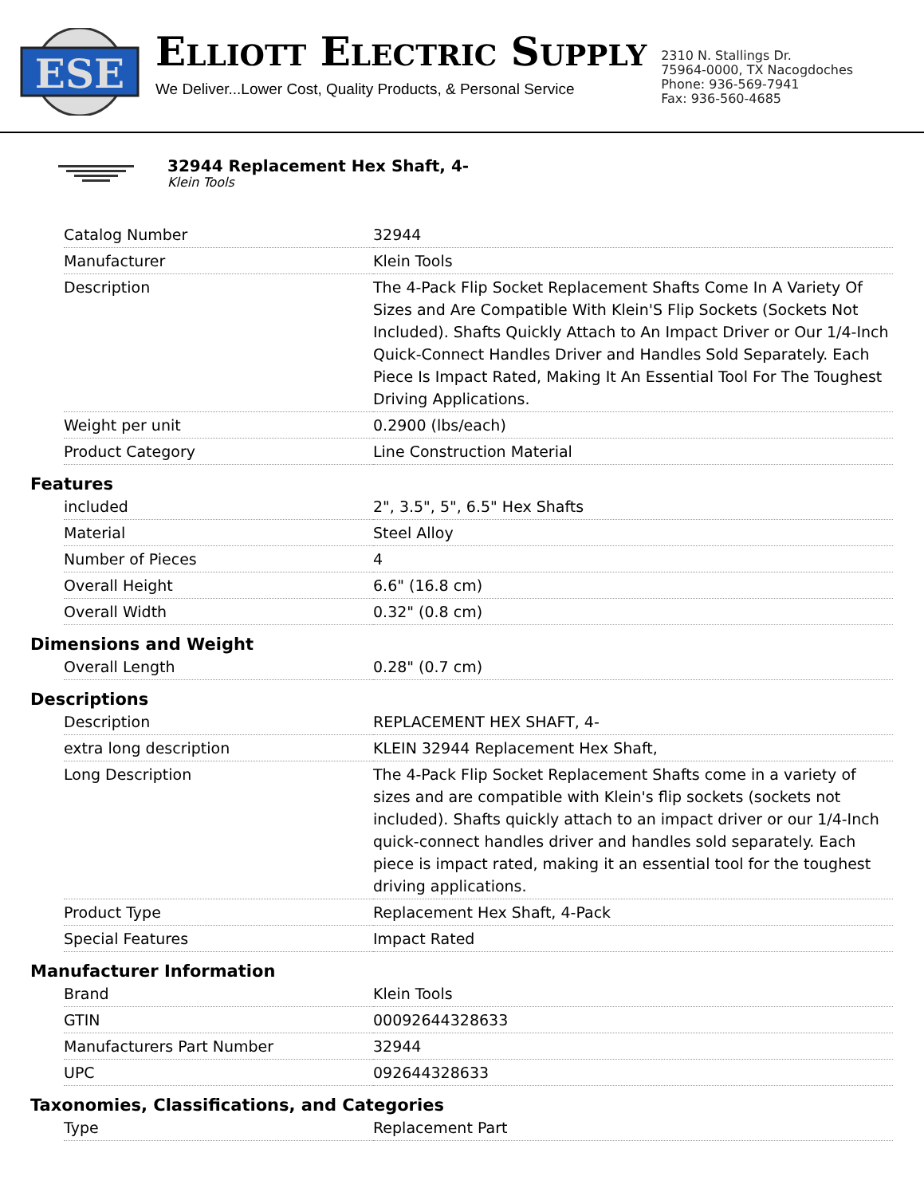ESE
ELLIOTT ELECTRIC SUPPLY
We Deliver...Lower Cost, Quality Products, & Personal Service
2310 N. Stallings Dr.
75964-0000, TX Nacogdoches
Phone: 936-569-7941
Fax: 936-560-4685
32944 Replacement Hex Shaft, 4-
Klein Tools
| Catalog Number | 32944 |
| Manufacturer | Klein Tools |
| Description | The 4-Pack Flip Socket Replacement Shafts Come In A Variety Of Sizes and Are Compatible With Klein'S Flip Sockets (Sockets Not Included). Shafts Quickly Attach to An Impact Driver or Our 1/4-Inch Quick-Connect Handles Driver and Handles Sold Separately. Each Piece Is Impact Rated, Making It An Essential Tool For The Toughest Driving Applications. |
| Weight per unit | 0.2900 (lbs/each) |
| Product Category | Line Construction Material |
Features
| included | 2", 3.5", 5", 6.5" Hex Shafts |
| Material | Steel Alloy |
| Number of Pieces | 4 |
| Overall Height | 6.6" (16.8 cm) |
| Overall Width | 0.32" (0.8 cm) |
Dimensions and Weight
| Overall Length | 0.28" (0.7 cm) |
Descriptions
| Description | REPLACEMENT HEX SHAFT, 4- |
| extra long description | KLEIN 32944 Replacement Hex Shaft, |
| Long Description | The 4-Pack Flip Socket Replacement Shafts come in a variety of sizes and are compatible with Klein's flip sockets (sockets not included). Shafts quickly attach to an impact driver or our 1/4-Inch quick-connect handles driver and handles sold separately. Each piece is impact rated, making it an essential tool for the toughest driving applications. |
| Product Type | Replacement Hex Shaft, 4-Pack |
| Special Features | Impact Rated |
Manufacturer Information
| Brand | Klein Tools |
| GTIN | 00092644328633 |
| Manufacturers Part Number | 32944 |
| UPC | 092644328633 |
Taxonomies, Classifications, and Categories
| Type | Replacement Part |